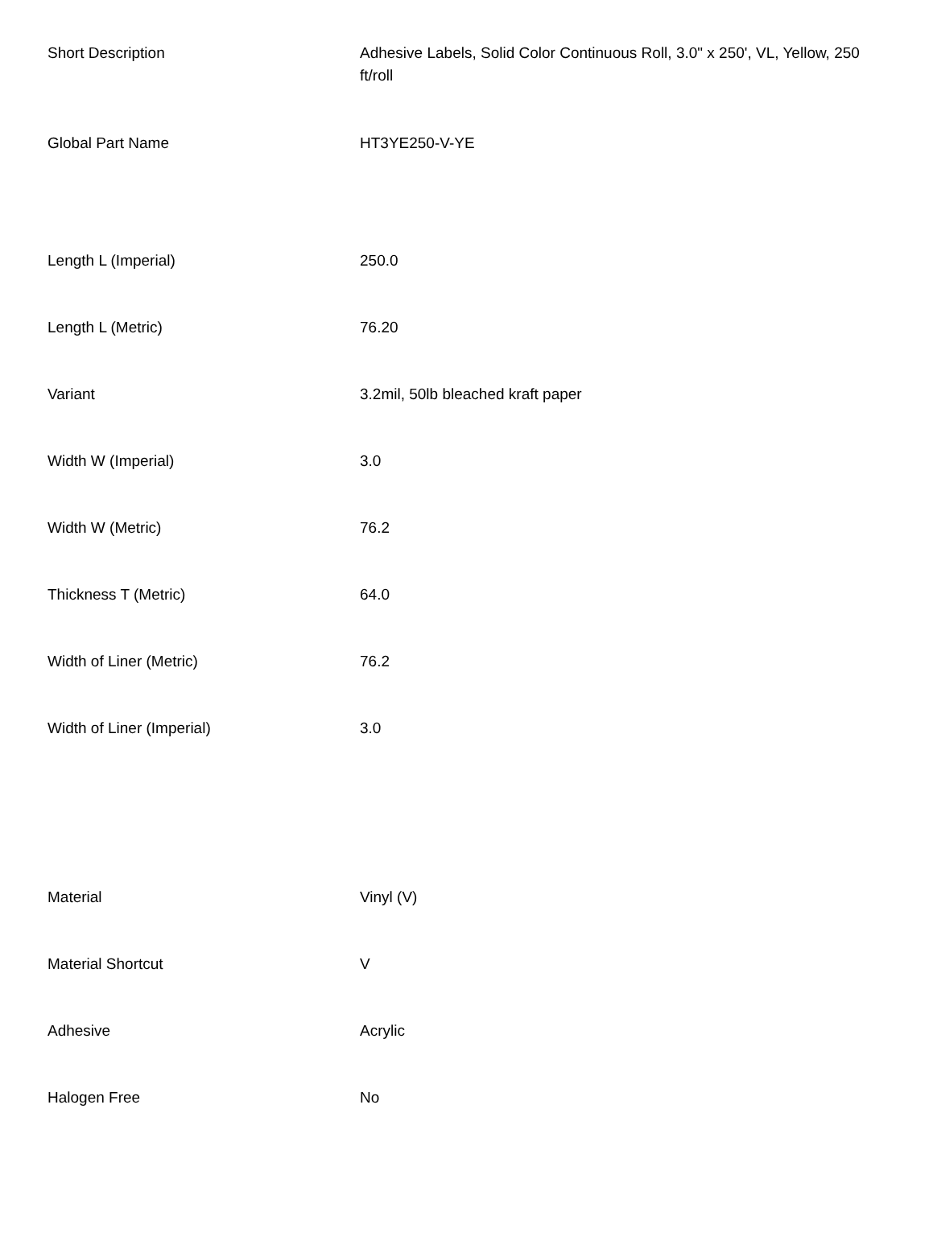| Short Description | Adhesive Labels, Solid Color Continuous Roll, 3.0" x 250', VL, Yellow, 250 ft/roll |
| Global Part Name | HT3YE250-V-YE |
| Length L (Imperial) | 250.0 |
| Length L (Metric) | 76.20 |
| Variant | 3.2mil, 50lb bleached kraft paper |
| Width W (Imperial) | 3.0 |
| Width W (Metric) | 76.2 |
| Thickness T (Metric) | 64.0 |
| Width of Liner (Metric) | 76.2 |
| Width of Liner (Imperial) | 3.0 |
| Material | Vinyl (V) |
| Material Shortcut | V |
| Adhesive | Acrylic |
| Halogen Free | No |